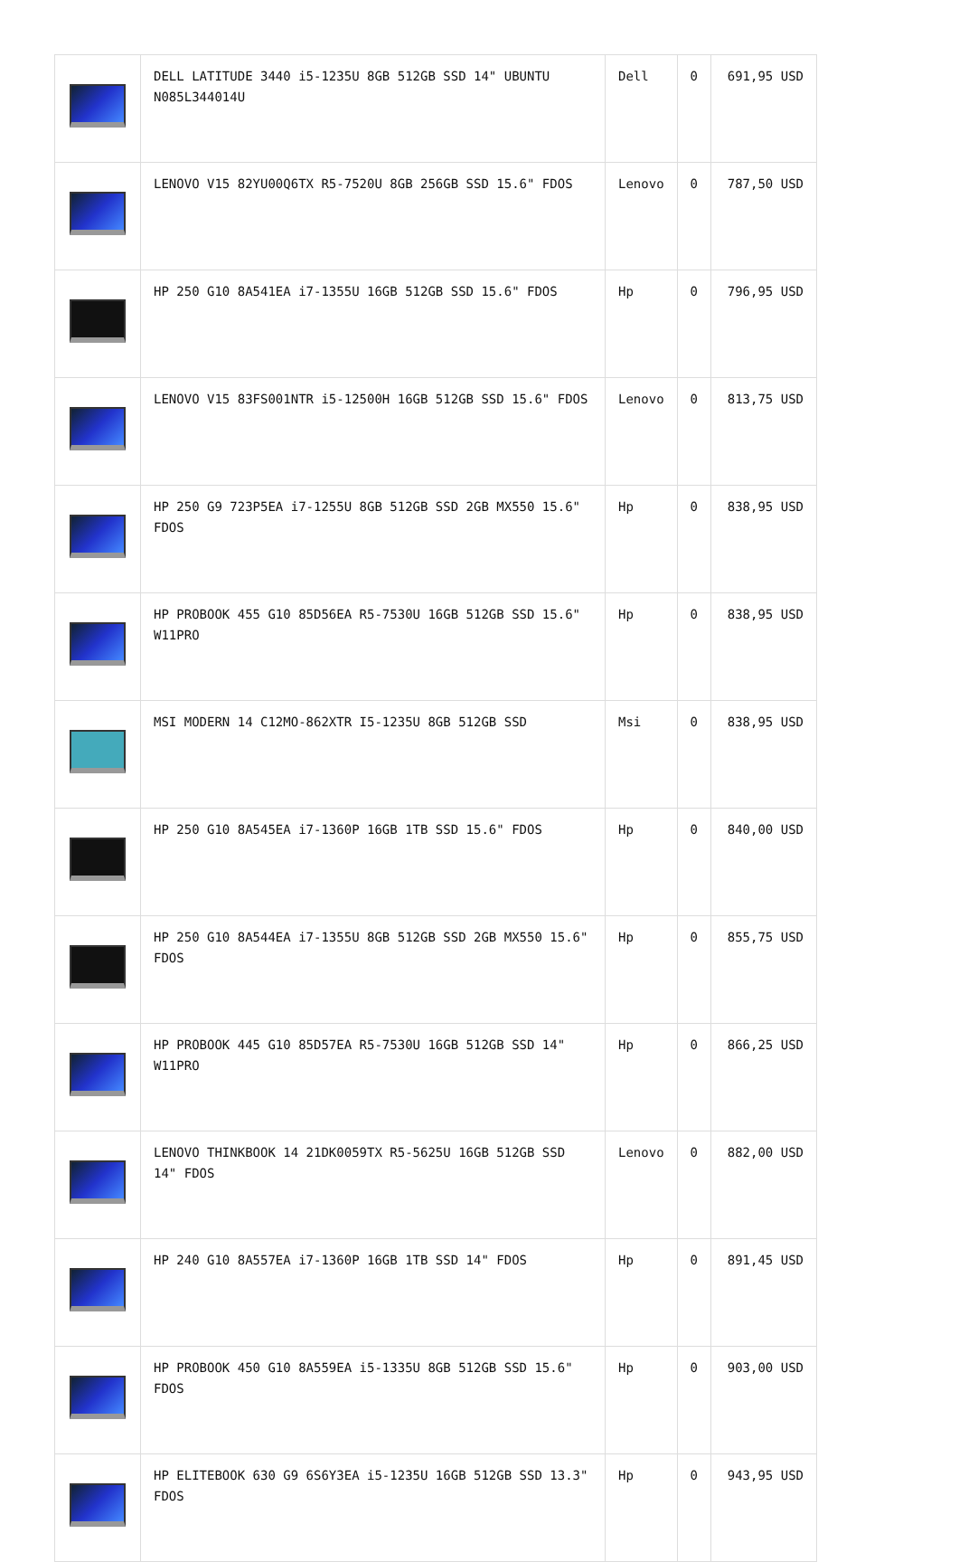| | DELL LATITUDE 3440 i5-1235U 8GB 512GB SSD 14" UBUNTU N085L344014U | Dell | 0 | 691,95 USD |
| | LENOVO V15 82YU00Q6TX R5-7520U 8GB 256GB SSD 15.6" FDOS | Lenovo | 0 | 787,50 USD |
| | HP 250 G10 8A541EA i7-1355U 16GB 512GB SSD 15.6" FDOS | Hp | 0 | 796,95 USD |
| | LENOVO V15 83FS001NTR i5-12500H 16GB 512GB SSD 15.6" FDOS | Lenovo | 0 | 813,75 USD |
| | HP 250 G9 723P5EA i7-1255U 8GB 512GB SSD 2GB MX550 15.6" FDOS | Hp | 0 | 838,95 USD |
| | HP PROBOOK 455 G10 85D56EA R5-7530U 16GB 512GB SSD 15.6" W11PRO | Hp | 0 | 838,95 USD |
| | MSI MODERN 14 C12MO-862XTR I5-1235U 8GB 512GB SSD | Msi | 0 | 838,95 USD |
| | HP 250 G10 8A545EA i7-1360P 16GB 1TB SSD 15.6" FDOS | Hp | 0 | 840,00 USD |
| | HP 250 G10 8A544EA i7-1355U 8GB 512GB SSD 2GB MX550 15.6" FDOS | Hp | 0 | 855,75 USD |
| | HP PROBOOK 445 G10 85D57EA R5-7530U 16GB 512GB SSD 14" W11PRO | Hp | 0 | 866,25 USD |
| | LENOVO THINKBOOK 14 21DK0059TX R5-5625U 16GB 512GB SSD 14" FDOS | Lenovo | 0 | 882,00 USD |
| | HP 240 G10 8A557EA i7-1360P 16GB 1TB SSD 14" FDOS | Hp | 0 | 891,45 USD |
| | HP PROBOOK 450 G10 8A559EA i5-1335U 8GB 512GB SSD 15.6" FDOS | Hp | 0 | 903,00 USD |
| | HP ELITEBOOK 630 G9 6S6Y3EA i5-1235U 16GB 512GB SSD 13.3" FDOS | Hp | 0 | 943,95 USD |